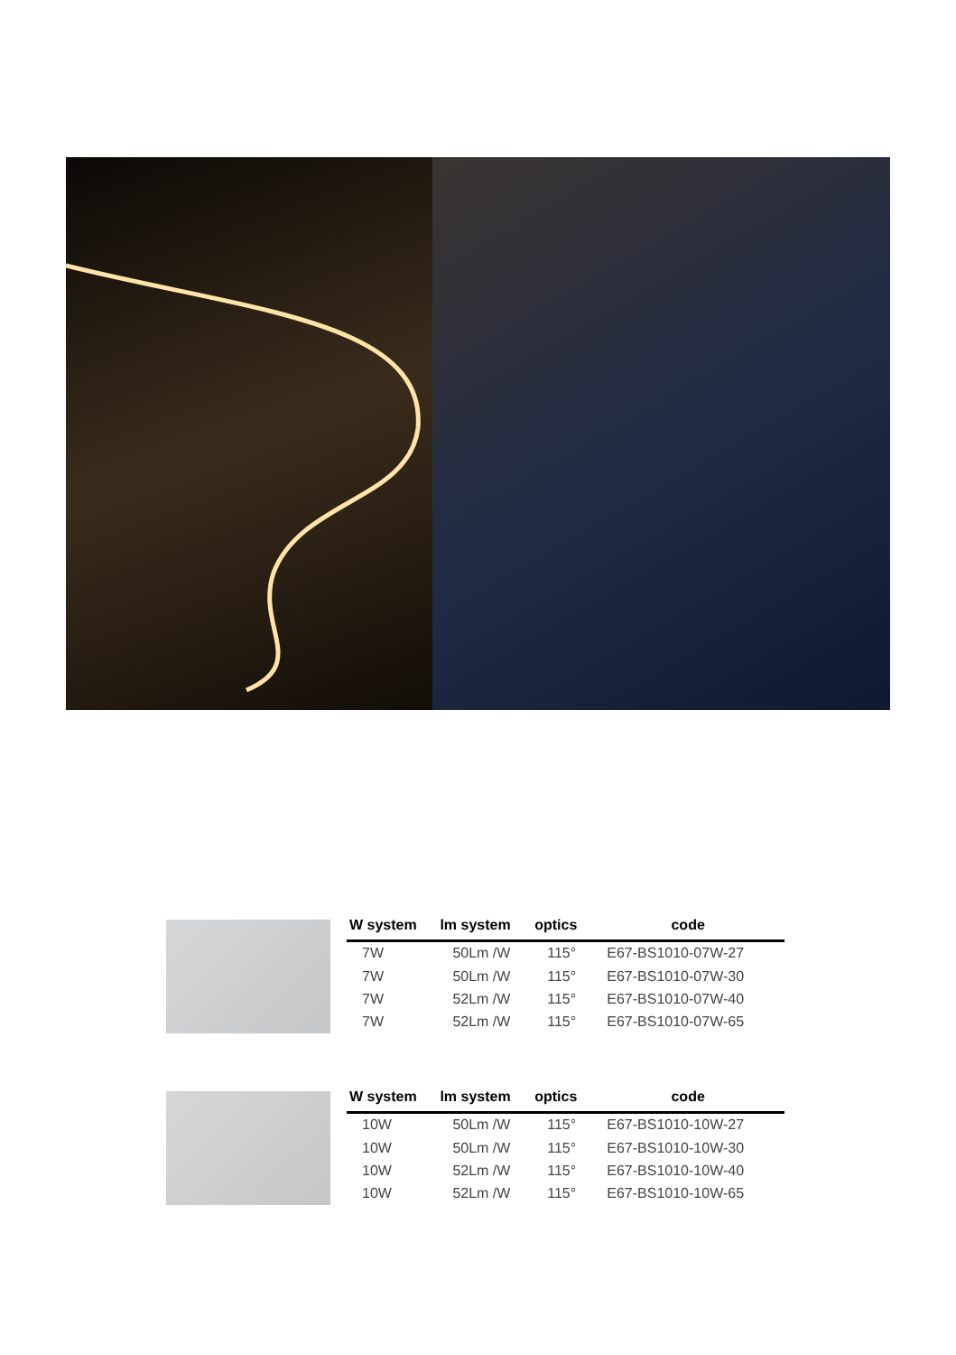| W system | lm system | optics | code |
| --- | --- | --- | --- |
| 7W | 50Lm /W | 115° | E67-BS1010-07W-27 |
| 7W | 50Lm /W | 115° | E67-BS1010-07W-30 |
| 7W | 52Lm /W | 115° | E67-BS1010-07W-40 |
| 7W | 52Lm /W | 115° | E67-BS1010-07W-65 |
| W system | lm system | optics | code |
| --- | --- | --- | --- |
| 10W | 50Lm /W | 115° | E67-BS1010-10W-27 |
| 10W | 50Lm /W | 115° | E67-BS1010-10W-30 |
| 10W | 52Lm /W | 115° | E67-BS1010-10W-40 |
| 10W | 52Lm /W | 115° | E67-BS1010-10W-65 |